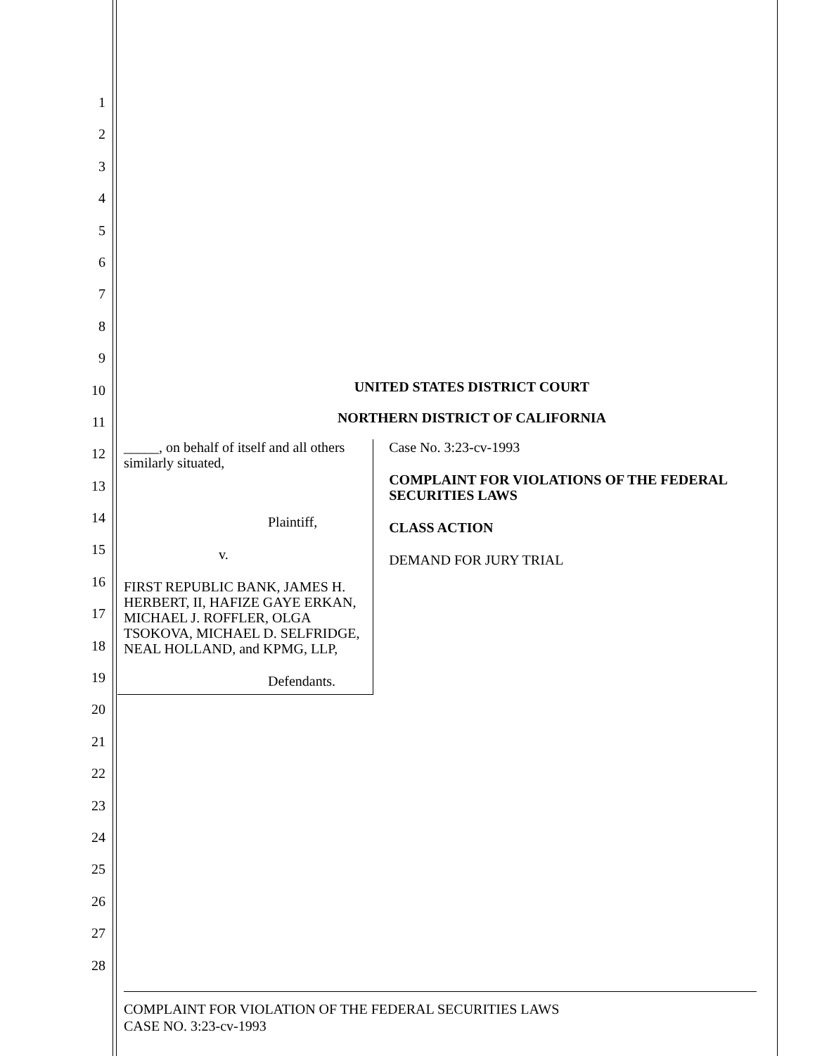1
2
3
4
5
6
7
8
9
10
11
12
13
14
15
16
17
18
19
20
21
22
23
24
25
26
27
28
UNITED STATES DISTRICT COURT
NORTHERN DISTRICT OF CALIFORNIA
_____, on behalf of itself and all others similarly situated,
Plaintiff,
v.
FIRST REPUBLIC BANK, JAMES H. HERBERT, II, HAFIZE GAYE ERKAN, MICHAEL J. ROFFLER, OLGA TSOKOVA, MICHAEL D. SELFRIDGE, NEAL HOLLAND, and KPMG, LLP,
Defendants.
Case No. 3:23-cv-1993
COMPLAINT FOR VIOLATIONS OF THE FEDERAL SECURITIES LAWS
CLASS ACTION
DEMAND FOR JURY TRIAL
COMPLAINT FOR VIOLATION OF THE FEDERAL SECURITIES LAWS
CASE NO. 3:23-cv-1993